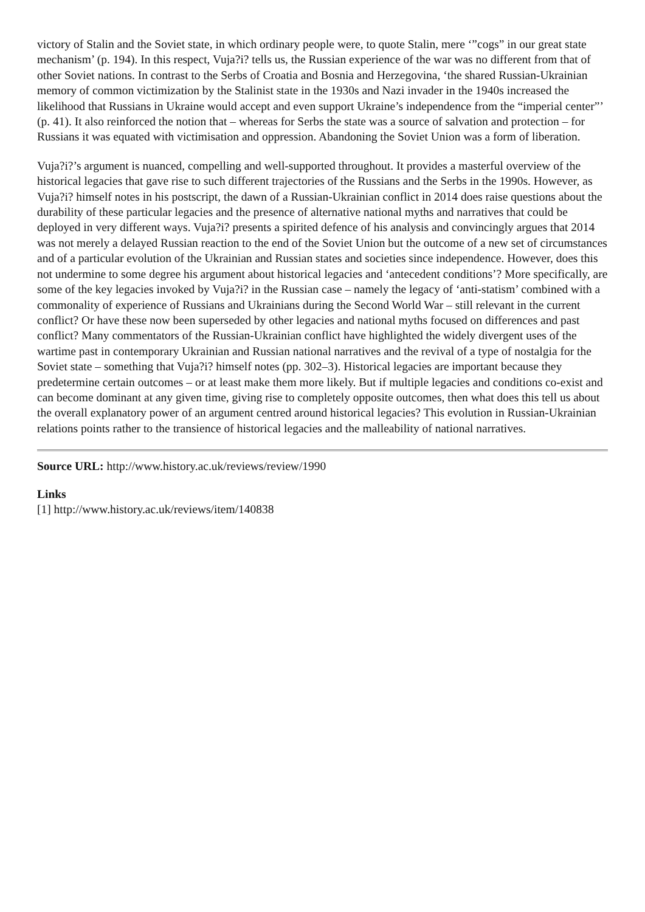victory of Stalin and the Soviet state, in which ordinary people were, to quote Stalin, mere ‘”cogs” in our great state mechanism’ (p. 194). In this respect, Vuja?i? tells us, the Russian experience of the war was no different from that of other Soviet nations. In contrast to the Serbs of Croatia and Bosnia and Herzegovina, ‘the shared Russian-Ukrainian memory of common victimization by the Stalinist state in the 1930s and Nazi invader in the 1940s increased the likelihood that Russians in Ukraine would accept and even support Ukraine’s independence from the “imperial center”’ (p. 41). It also reinforced the notion that – whereas for Serbs the state was a source of salvation and protection – for Russians it was equated with victimisation and oppression. Abandoning the Soviet Union was a form of liberation.
Vuja?i?’s argument is nuanced, compelling and well-supported throughout. It provides a masterful overview of the historical legacies that gave rise to such different trajectories of the Russians and the Serbs in the 1990s. However, as Vuja?i? himself notes in his postscript, the dawn of a Russian-Ukrainian conflict in 2014 does raise questions about the durability of these particular legacies and the presence of alternative national myths and narratives that could be deployed in very different ways. Vuja?i? presents a spirited defence of his analysis and convincingly argues that 2014 was not merely a delayed Russian reaction to the end of the Soviet Union but the outcome of a new set of circumstances and of a particular evolution of the Ukrainian and Russian states and societies since independence. However, does this not undermine to some degree his argument about historical legacies and ‘antecedent conditions’? More specifically, are some of the key legacies invoked by Vuja?i? in the Russian case – namely the legacy of ‘anti-statism’ combined with a commonality of experience of Russians and Ukrainians during the Second World War – still relevant in the current conflict? Or have these now been superseded by other legacies and national myths focused on differences and past conflict? Many commentators of the Russian-Ukrainian conflict have highlighted the widely divergent uses of the wartime past in contemporary Ukrainian and Russian national narratives and the revival of a type of nostalgia for the Soviet state – something that Vuja?i? himself notes (pp. 302–3). Historical legacies are important because they predetermine certain outcomes – or at least make them more likely. But if multiple legacies and conditions co-exist and can become dominant at any given time, giving rise to completely opposite outcomes, then what does this tell us about the overall explanatory power of an argument centred around historical legacies? This evolution in Russian-Ukrainian relations points rather to the transience of historical legacies and the malleability of national narratives.
Source URL: http://www.history.ac.uk/reviews/review/1990
Links
[1] http://www.history.ac.uk/reviews/item/140838